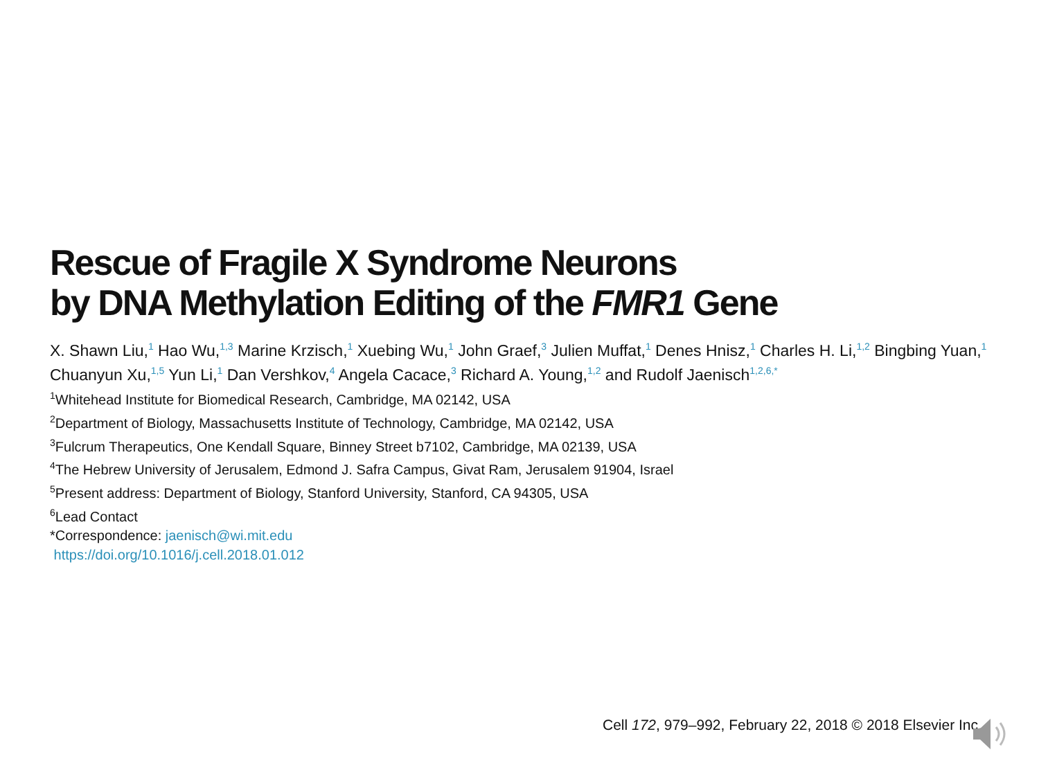Rescue of Fragile X Syndrome Neurons
by DNA Methylation Editing of the FMR1 Gene
X. Shawn Liu,<sup>1</sup> Hao Wu,<sup>1,3</sup> Marine Krzisch,<sup>1</sup> Xuebing Wu,<sup>1</sup> John Graef,<sup>3</sup> Julien Muffat,<sup>1</sup> Denes Hnisz,<sup>1</sup> Charles H. Li,<sup>1,2</sup> Bingbing Yuan,<sup>1</sup> Chuanyun Xu,<sup>1,5</sup> Yun Li,<sup>1</sup> Dan Vershkov,<sup>4</sup> Angela Cacace,<sup>3</sup> Richard A. Young,<sup>1,2</sup> and Rudolf Jaenisch<sup>1,2,6,*</sup>
<sup>1</sup> Whitehead Institute for Biomedical Research, Cambridge, MA 02142, USA
<sup>2</sup> Department of Biology, Massachusetts Institute of Technology, Cambridge, MA 02142, USA
<sup>3</sup> Fulcrum Therapeutics, One Kendall Square, Binney Street b7102, Cambridge, MA 02139, USA
<sup>4</sup> The Hebrew University of Jerusalem, Edmond J. Safra Campus, Givat Ram, Jerusalem 91904, Israel
<sup>5</sup> Present address: Department of Biology, Stanford University, Stanford, CA 94305, USA
<sup>6</sup> Lead Contact
*Correspondence: jaenisch@wi.mit.edu
https://doi.org/10.1016/j.cell.2018.01.012
Cell 172, 979–992, February 22, 2018 © 2018 Elsevier Inc.